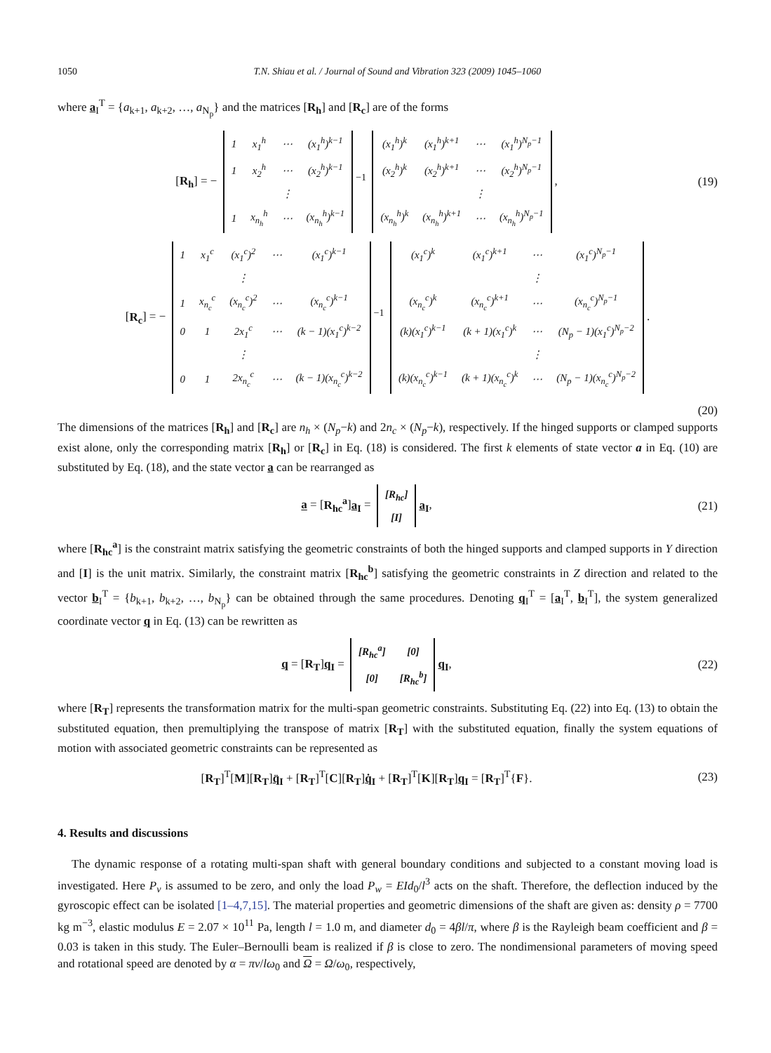1050 T.N. Shiau et al. / Journal of Sound and Vibration 323 (2009) 1045–1060
where a<sub>I</sub><sup>T</sup> = {a<sub>k+1</sub>, a<sub>k+2</sub>, …, a<sub>N<sub>p</sub></sub>} and the matrices [R<sub>h</sub>] and [R<sub>c</sub>] are of the forms
[R<sub>h</sub>] = −
| 1 | x<sub>1</sub><sup>h</sup> | ⋯ | (x<sub>1</sub><sup>h</sup>)<sup>k−1</sup> |
| 1 | x<sub>2</sub><sup>h</sup> | ⋯ | (x<sub>2</sub><sup>h</sup>)<sup>k−1</sup> |
| | | ⋮ | |
| 1 | x<sub>n<sub>h</sub></sub><sup>h</sup> | ⋯ | (x<sub>n<sub>h</sub></sub><sup>h</sup>)<sup>k−1</sup> |
<sup>−1</sup>
| (x<sub>1</sub><sup>h</sup>)<sup>k</sup> | (x<sub>1</sub><sup>h</sup>)<sup>k+1</sup> | ⋯ | (x<sub>1</sub><sup>h</sup>)<sup>N<sub>p</sub>−1</sup> |
| (x<sub>2</sub><sup>h</sup>)<sup>k</sup> | (x<sub>2</sub><sup>h</sup>)<sup>k+1</sup> | ⋯ | (x<sub>2</sub><sup>h</sup>)<sup>N<sub>p</sub>−1</sup> |
| | | ⋮ | |
| (x<sub>n<sub>h</sub></sub><sup>h</sup>)<sup>k</sup> | (x<sub>n<sub>h</sub></sub><sup>h</sup>)<sup>k+1</sup> | ⋯ | (x<sub>n<sub>h</sub></sub><sup>h</sup>)<sup>N<sub>p</sub>−1</sup> |
,
(19)
[R<sub>c</sub>] = −
| 1 | x<sub>1</sub><sup>c</sup> | (x<sub>1</sub><sup>c</sup>)<sup>2</sup> | ⋯ | (x<sub>1</sub><sup>c</sup>)<sup>k−1</sup> |
| | | ⋮ | | |
| 1 | x<sub>n<sub>c</sub></sub><sup>c</sup> | (x<sub>n<sub>c</sub></sub><sup>c</sup>)<sup>2</sup> | ⋯ | (x<sub>n<sub>c</sub></sub><sup>c</sup>)<sup>k−1</sup> |
| 0 | 1 | 2x<sub>1</sub><sup>c</sup> | ⋯ | (k − 1)(x<sub>1</sub><sup>c</sup>)<sup>k−2</sup> |
| | | ⋮ | | |
| 0 | 1 | 2x<sub>n<sub>c</sub></sub><sup>c</sup> | ⋯ | (k − 1)(x<sub>n<sub>c</sub></sub><sup>c</sup>)<sup>k−2</sup> |
<sup>−1</sup>
| (x<sub>1</sub><sup>c</sup>)<sup>k</sup> | (x<sub>1</sub><sup>c</sup>)<sup>k+1</sup> | ⋯ | (x<sub>1</sub><sup>c</sup>)<sup>N<sub>p</sub>−1</sup> |
| | | ⋮ | |
| (x<sub>n<sub>c</sub></sub><sup>c</sup>)<sup>k</sup> | (x<sub>n<sub>c</sub></sub><sup>c</sup>)<sup>k+1</sup> | ⋯ | (x<sub>n<sub>c</sub></sub><sup>c</sup>)<sup>N<sub>p</sub>−1</sup> |
| (k)(x<sub>1</sub><sup>c</sup>)<sup>k−1</sup> | (k + 1)(x<sub>1</sub><sup>c</sup>)<sup>k</sup> | ⋯ | (N<sub>p</sub> − 1)(x<sub>1</sub><sup>c</sup>)<sup>N<sub>p</sub>−2</sup> |
| | | ⋮ | |
| (k)(x<sub>n<sub>c</sub></sub><sup>c</sup>)<sup>k−1</sup> | (k + 1)(x<sub>n<sub>c</sub></sub><sup>c</sup>)<sup>k</sup> | ⋯ | (N<sub>p</sub> − 1)(x<sub>n<sub>c</sub></sub><sup>c</sup>)<sup>N<sub>p</sub>−2</sup> |
.
(20)
The dimensions of the matrices [R<sub>h</sub>] and [R<sub>c</sub>] are n<sub>h</sub> × (N<sub>p</sub>−k) and 2n<sub>c</sub> × (N<sub>p</sub>−k), respectively. If the hinged supports or clamped supports exist alone, only the corresponding matrix [R<sub>h</sub>] or [R<sub>c</sub>] in Eq. (18) is considered. The first k elements of state vector a in Eq. (10) are substituted by Eq. (18), and the state vector a can be rearranged as
a = [R<sub>hc</sub><sup>a</sup>]a<sub>I</sub> =
| [R<sub>hc</sub>] |
| [I] |
a<sub>I</sub>,
(21)
where [R<sub>hc</sub><sup>a</sup>] is the constraint matrix satisfying the geometric constraints of both the hinged supports and clamped supports in Y direction and [I] is the unit matrix. Similarly, the constraint matrix [R<sub>hc</sub><sup>b</sup>] satisfying the geometric constraints in Z direction and related to the vector b<sub>I</sub><sup>T</sup> = {b<sub>k+1</sub>, b<sub>k+2</sub>, …, b<sub>N<sub>p</sub></sub>} can be obtained through the same procedures. Denoting q<sub>I</sub><sup>T</sup> = [a<sub>I</sub><sup>T</sup>, b<sub>I</sub><sup>T</sup>], the system generalized coordinate vector q in Eq. (13) can be rewritten as
q = [R<sub>T</sub>]q<sub>I</sub> =
| [R<sub>hc</sub><sup>a</sup>] | [0] |
| [0] | [R<sub>hc</sub><sup>b</sup>] |
q<sub>I</sub>,
(22)
where [R<sub>T</sub>] represents the transformation matrix for the multi-span geometric constraints. Substituting Eq. (22) into Eq. (13) to obtain the substituted equation, then premultiplying the transpose of matrix [R<sub>T</sub>] with the substituted equation, finally the system equations of motion with associated geometric constraints can be represented as
[R<sub>T</sub>]<sup>T</sup>[M][R<sub>T</sub>]q̈<sub>I</sub> + [R<sub>T</sub>]<sup>T</sup>[C][R<sub>T</sub>]q̇<sub>I</sub> + [R<sub>T</sub>]<sup>T</sup>[K][R<sub>T</sub>]q<sub>I</sub> = [R<sub>T</sub>]<sup>T</sup>{F}.
(23)
4. Results and discussions
The dynamic response of a rotating multi-span shaft with general boundary conditions and subjected to a constant moving load is investigated. Here P<sub>v</sub> is assumed to be zero, and only the load P<sub>w</sub> = EId<sub>0</sub>/l<sup>3</sup> acts on the shaft. Therefore, the deflection induced by the gyroscopic effect can be isolated [1–4,7,15]. The material properties and geometric dimensions of the shaft are given as: density ρ = 7700 kg m<sup>−3</sup>, elastic modulus E = 2.07 × 10<sup>11</sup> Pa, length l = 1.0 m, and diameter d<sub>0</sub> = 4βl/π, where β is the Rayleigh beam coefficient and β = 0.03 is taken in this study. The Euler–Bernoulli beam is realized if β is close to zero. The nondimensional parameters of moving speed and rotational speed are denoted by α = πv/lω<sub>0</sub> and Ω = Ω/ω<sub>0</sub>, respectively,